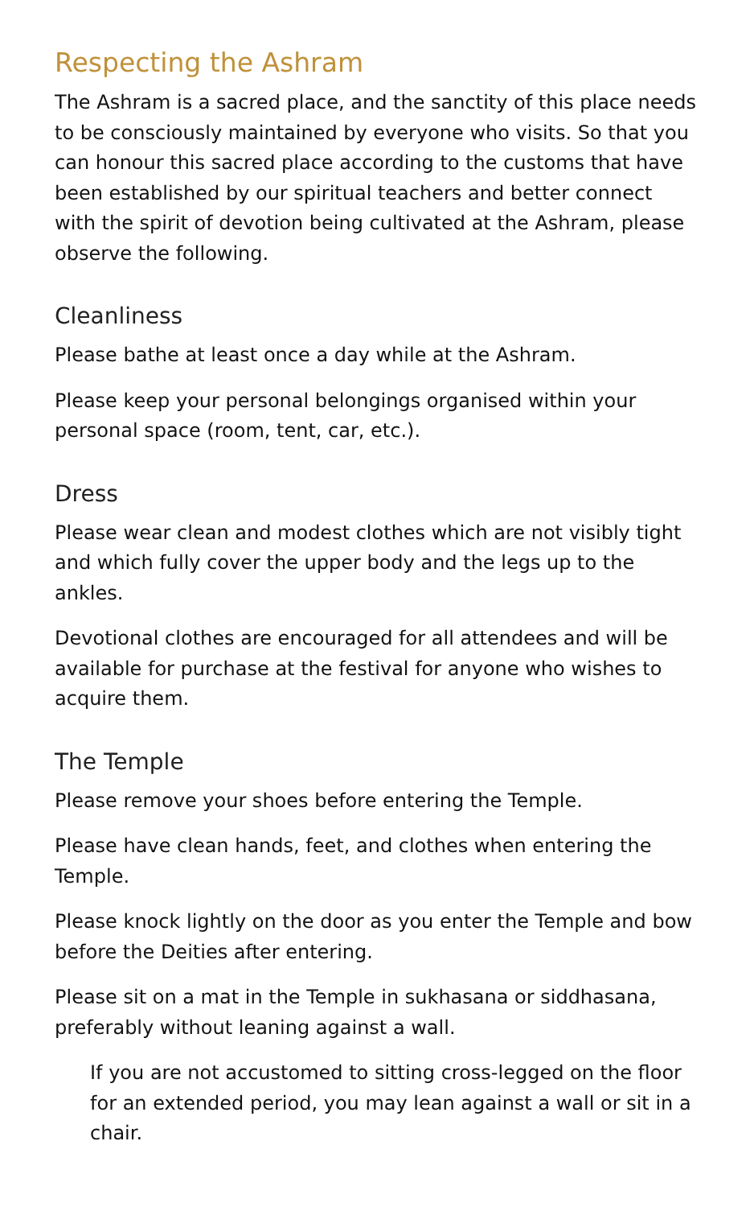Respecting the Ashram
The Ashram is a sacred place, and the sanctity of this place needs to be consciously maintained by everyone who visits. So that you can honour this sacred place according to the customs that have been established by our spiritual teachers and better connect with the spirit of devotion being cultivated at the Ashram, please observe the following.
Cleanliness
Please bathe at least once a day while at the Ashram.
Please keep your personal belongings organised within your personal space (room, tent, car, etc.).
Dress
Please wear clean and modest clothes which are not visibly tight and which fully cover the upper body and the legs up to the ankles.
Devotional clothes are encouraged for all attendees and will be available for purchase at the festival for anyone who wishes to acquire them.
The Temple
Please remove your shoes before entering the Temple.
Please have clean hands, feet, and clothes when entering the Temple.
Please knock lightly on the door as you enter the Temple and bow before the Deities after entering.
Please sit on a mat in the Temple in sukhasana or siddhasana, preferably without leaning against a wall.
If you are not accustomed to sitting cross-legged on the floor for an extended period, you may lean against a wall or sit in a chair.